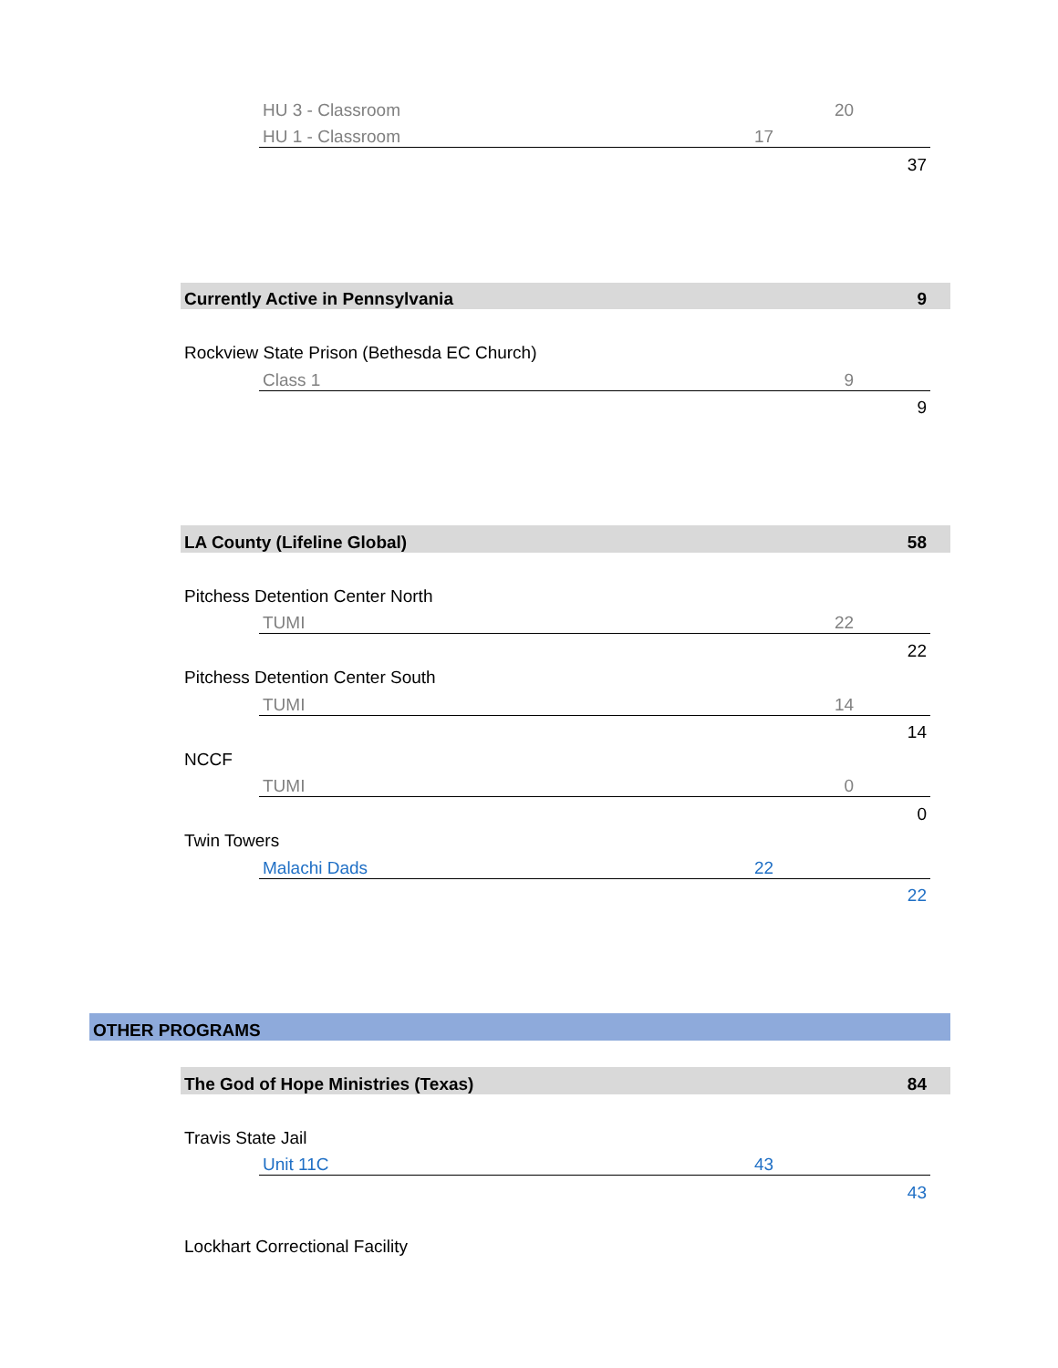| | | HU 3 - Classroom | | 20 | | |
| | | HU 1 - Classroom | 17 | | | |
| | | | | | 37 | |
| | Currently Active in Pennsylvania | | | | 9 | |
| | Rockview State Prison (Bethesda EC Church) | | | | | |
| | | Class 1 | | 9 | | |
| | | | | | 9 | |
| | LA County (Lifeline Global) | | | | 58 | |
| | Pitchess Detention Center North | | | | | |
| | | TUMI | | 22 | | |
| | | | | | 22 | |
| | Pitchess Detention Center South | | | | | |
| | | TUMI | | 14 | | |
| | | | | | 14 | |
| | NCCF | | | | | |
| | | TUMI | | 0 | | |
| | | | | | 0 | |
| | Twin Towers | | | | | |
| | | Malachi Dads | 22 | | | |
| | | | | | 22 | |
| OTHER PROGRAMS | | | | | | |
| | The God of Hope Ministries (Texas) | | | | 84 | |
| | Travis State Jail | | | | | |
| | | Unit 11C | 43 | | | |
| | | | | | 43 | |
| | Lockhart Correctional Facility | | | | | |